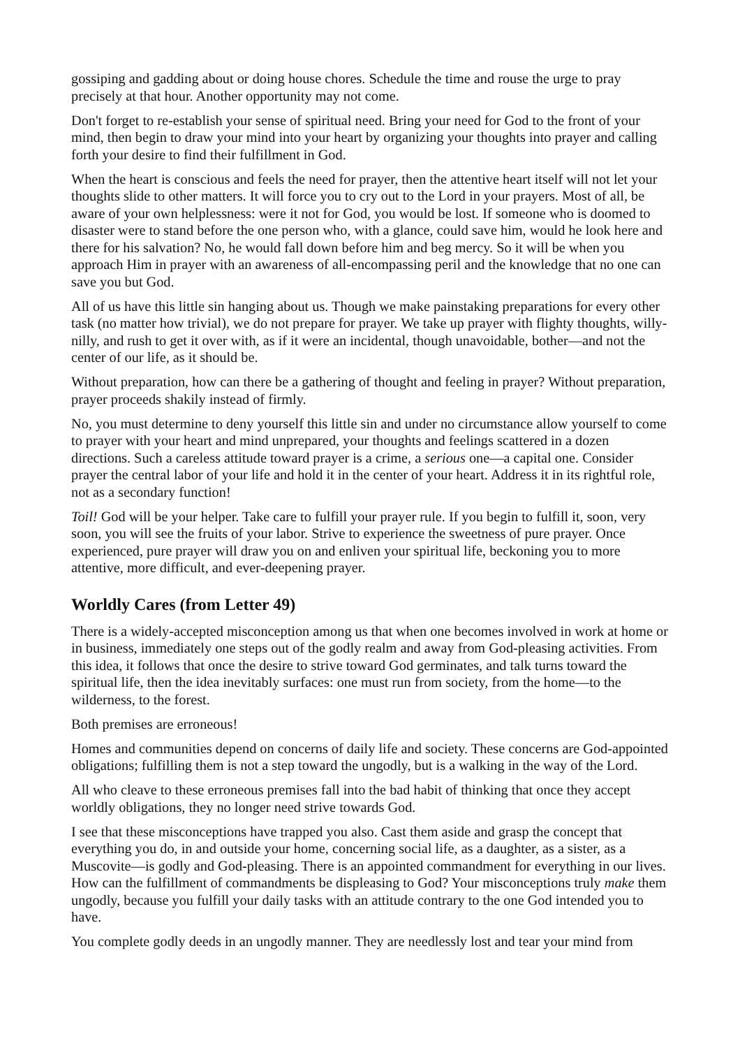gossiping and gadding about or doing house chores. Schedule the time and rouse the urge to pray precisely at that hour. Another opportunity may not come.
Don't forget to re-establish your sense of spiritual need. Bring your need for God to the front of your mind, then begin to draw your mind into your heart by organizing your thoughts into prayer and calling forth your desire to find their fulfillment in God.
When the heart is conscious and feels the need for prayer, then the attentive heart itself will not let your thoughts slide to other matters. It will force you to cry out to the Lord in your prayers. Most of all, be aware of your own helplessness: were it not for God, you would be lost. If someone who is doomed to disaster were to stand before the one person who, with a glance, could save him, would he look here and there for his salvation? No, he would fall down before him and beg mercy. So it will be when you approach Him in prayer with an awareness of all-encompassing peril and the knowledge that no one can save you but God.
All of us have this little sin hanging about us. Though we make painstaking preparations for every other task (no matter how trivial), we do not prepare for prayer. We take up prayer with flighty thoughts, willy-nilly, and rush to get it over with, as if it were an incidental, though unavoidable, bother—and not the center of our life, as it should be.
Without preparation, how can there be a gathering of thought and feeling in prayer? Without preparation, prayer proceeds shakily instead of firmly.
No, you must determine to deny yourself this little sin and under no circumstance allow yourself to come to prayer with your heart and mind unprepared, your thoughts and feelings scattered in a dozen directions. Such a careless attitude toward prayer is a crime, a serious one—a capital one. Consider prayer the central labor of your life and hold it in the center of your heart. Address it in its rightful role, not as a secondary function!
Toil! God will be your helper. Take care to fulfill your prayer rule. If you begin to fulfill it, soon, very soon, you will see the fruits of your labor. Strive to experience the sweetness of pure prayer. Once experienced, pure prayer will draw you on and enliven your spiritual life, beckoning you to more attentive, more difficult, and ever-deepening prayer.
Worldly Cares (from Letter 49)
There is a widely-accepted misconception among us that when one becomes involved in work at home or in business, immediately one steps out of the godly realm and away from God-pleasing activities. From this idea, it follows that once the desire to strive toward God germinates, and talk turns toward the spiritual life, then the idea inevitably surfaces: one must run from society, from the home—to the wilderness, to the forest.
Both premises are erroneous!
Homes and communities depend on concerns of daily life and society. These concerns are God-appointed obligations; fulfilling them is not a step toward the ungodly, but is a walking in the way of the Lord.
All who cleave to these erroneous premises fall into the bad habit of thinking that once they accept worldly obligations, they no longer need strive towards God.
I see that these misconceptions have trapped you also. Cast them aside and grasp the concept that everything you do, in and outside your home, concerning social life, as a daughter, as a sister, as a Muscovite—is godly and God-pleasing. There is an appointed commandment for everything in our lives. How can the fulfillment of commandments be displeasing to God? Your misconceptions truly make them ungodly, because you fulfill your daily tasks with an attitude contrary to the one God intended you to have.
You complete godly deeds in an ungodly manner. They are needlessly lost and tear your mind from